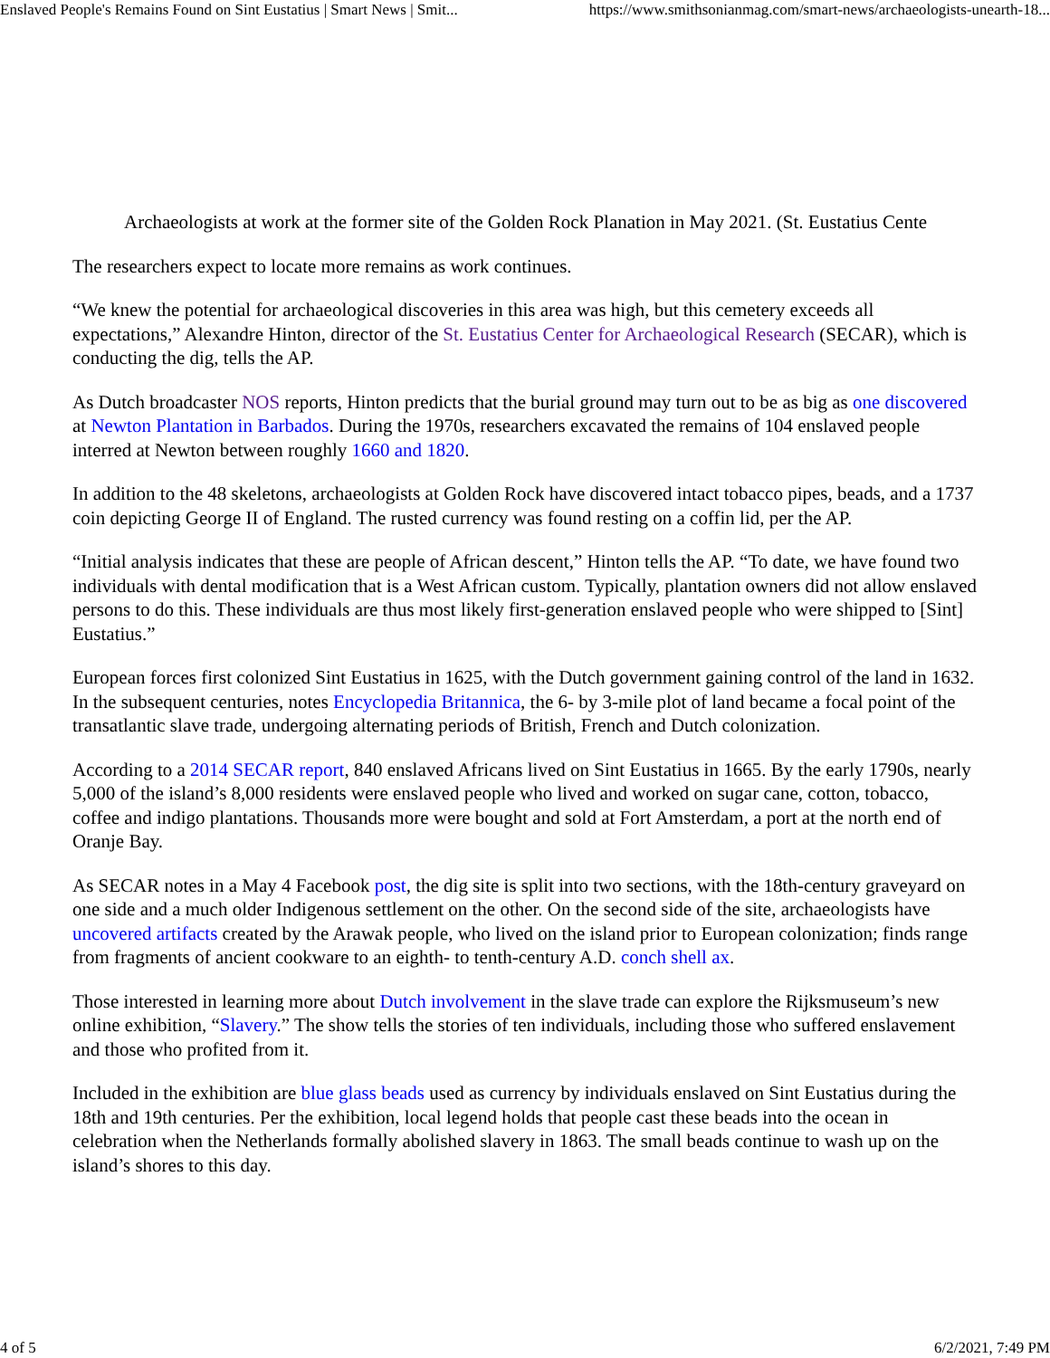Enslaved People's Remains Found on Sint Eustatius | Smart News | Smit... https://www.smithsonianmag.com/smart-news/archaeologists-unearth-18...
Archaeologists at work at the former site of the Golden Rock Planation in May 2021. (St. Eustatius Cente
The researchers expect to locate more remains as work continues.
“We knew the potential for archaeological discoveries in this area was high, but this cemetery exceeds all expectations,” Alexandre Hinton, director of the St. Eustatius Center for Archaeological Research (SECAR), which is conducting the dig, tells the AP.
As Dutch broadcaster NOS reports, Hinton predicts that the burial ground may turn out to be as big as one discovered at Newton Plantation in Barbados. During the 1970s, researchers excavated the remains of 104 enslaved people interred at Newton between roughly 1660 and 1820.
In addition to the 48 skeletons, archaeologists at Golden Rock have discovered intact tobacco pipes, beads, and a 1737 coin depicting George II of England. The rusted currency was found resting on a coffin lid, per the AP.
“Initial analysis indicates that these are people of African descent,” Hinton tells the AP. “To date, we have found two individuals with dental modification that is a West African custom. Typically, plantation owners did not allow enslaved persons to do this. These individuals are thus most likely first-generation enslaved people who were shipped to [Sint] Eustatius.”
European forces first colonized Sint Eustatius in 1625, with the Dutch government gaining control of the land in 1632. In the subsequent centuries, notes Encyclopedia Britannica, the 6- by 3-mile plot of land became a focal point of the transatlantic slave trade, undergoing alternating periods of British, French and Dutch colonization.
According to a 2014 SECAR report, 840 enslaved Africans lived on Sint Eustatius in 1665. By the early 1790s, nearly 5,000 of the island’s 8,000 residents were enslaved people who lived and worked on sugar cane, cotton, tobacco, coffee and indigo plantations. Thousands more were bought and sold at Fort Amsterdam, a port at the north end of Oranje Bay.
As SECAR notes in a May 4 Facebook post, the dig site is split into two sections, with the 18th-century graveyard on one side and a much older Indigenous settlement on the other. On the second side of the site, archaeologists have uncovered artifacts created by the Arawak people, who lived on the island prior to European colonization; finds range from fragments of ancient cookware to an eighth- to tenth-century A.D. conch shell ax.
Those interested in learning more about Dutch involvement in the slave trade can explore the Rijksmuseum’s new online exhibition, “Slavery.” The show tells the stories of ten individuals, including those who suffered enslavement and those who profited from it.
Included in the exhibition are blue glass beads used as currency by individuals enslaved on Sint Eustatius during the 18th and 19th centuries. Per the exhibition, local legend holds that people cast these beads into the ocean in celebration when the Netherlands formally abolished slavery in 1863. The small beads continue to wash up on the island’s shores to this day.
4 of 5 6/2/2021, 7:49 PM